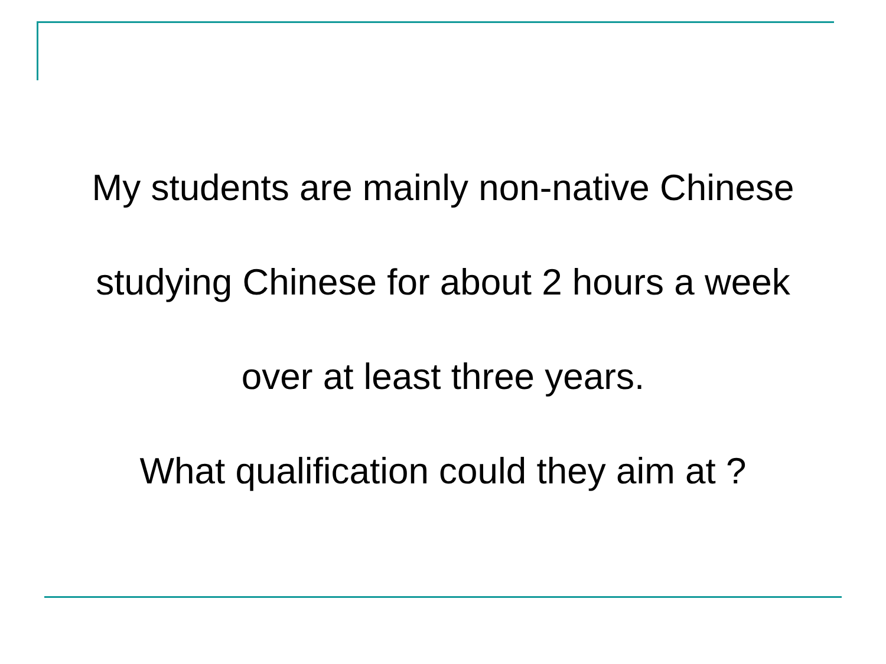My students are mainly non-native Chinese
studying Chinese for about 2 hours a week
over at least three years.
What qualification could they aim at ?